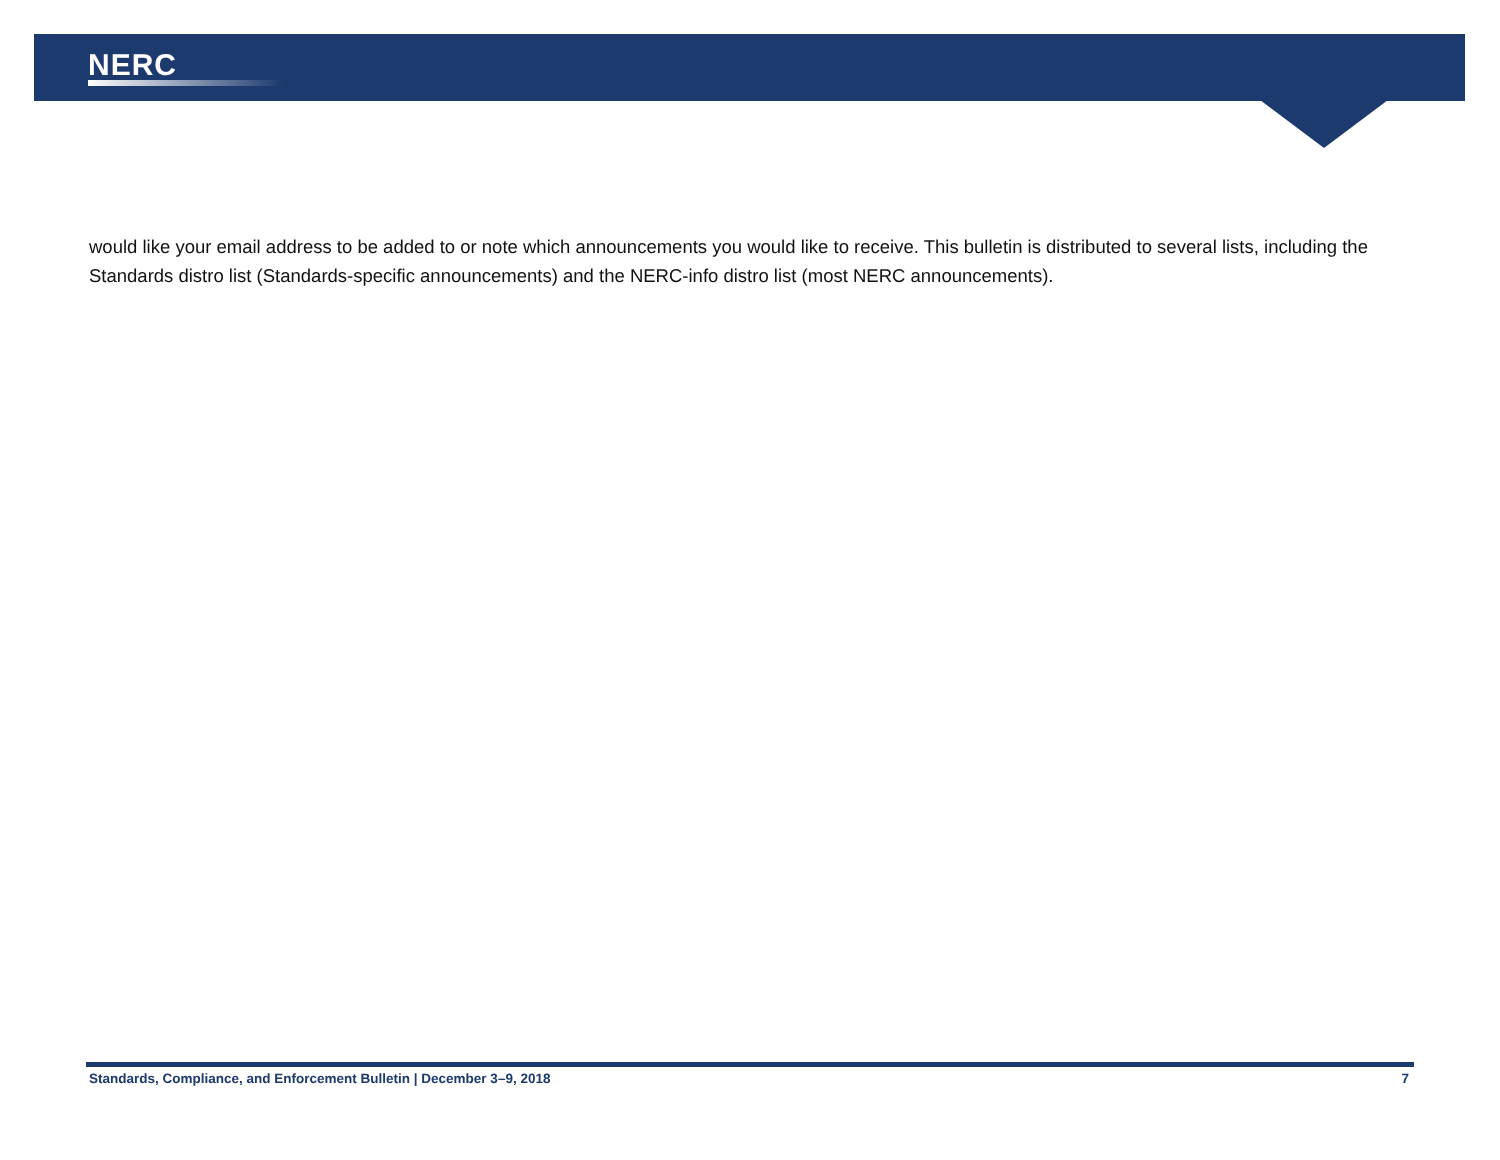NERC
would like your email address to be added to or note which announcements you would like to receive. This bulletin is distributed to several lists, including the Standards distro list (Standards-specific announcements) and the NERC-info distro list (most NERC announcements).
Standards, Compliance, and Enforcement Bulletin | December 3–9, 2018 7